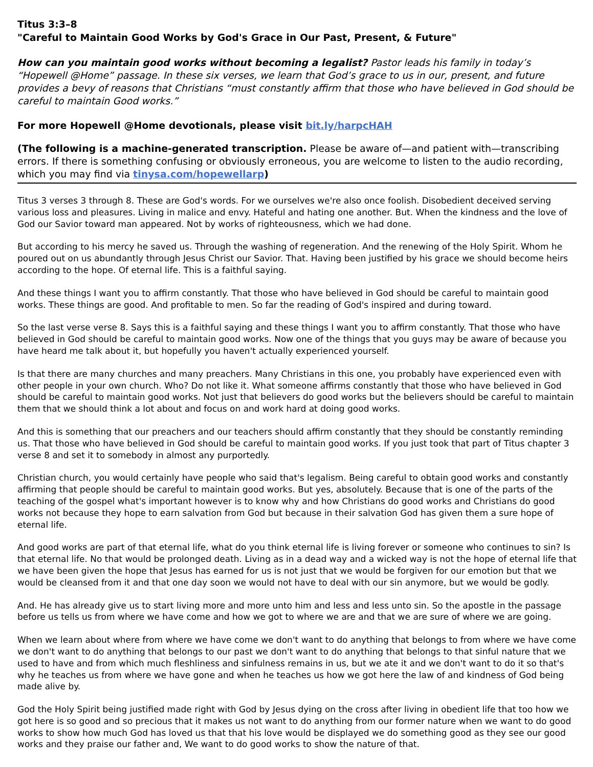Titus 3:3–8
"Careful to Maintain Good Works by God's Grace in Our Past, Present, & Future"
How can you maintain good works without becoming a legalist? Pastor leads his family in today’s “Hopewell @Home” passage. In these six verses, we learn that God’s grace to us in our, present, and future provides a bevy of reasons that Christians “must constantly affirm that those who have believed in God should be careful to maintain Good works.”
For more Hopewell @Home devotionals, please visit bit.ly/harpcHAH
(The following is a machine-generated transcription. Please be aware of—and patient with—transcribing errors. If there is something confusing or obviously erroneous, you are welcome to listen to the audio recording, which you may find via tinysa.com/hopewellarp)
Titus 3 verses 3 through 8. These are God's words. For we ourselves we're also once foolish. Disobedient deceived serving various loss and pleasures. Living in malice and envy. Hateful and hating one another. But. When the kindness and the love of God our Savior toward man appeared. Not by works of righteousness, which we had done.
But according to his mercy he saved us. Through the washing of regeneration. And the renewing of the Holy Spirit. Whom he poured out on us abundantly through Jesus Christ our Savior. That. Having been justified by his grace we should become heirs according to the hope. Of eternal life. This is a faithful saying.
And these things I want you to affirm constantly. That those who have believed in God should be careful to maintain good works. These things are good. And profitable to men. So far the reading of God's inspired and during toward.
So the last verse verse 8. Says this is a faithful saying and these things I want you to affirm constantly. That those who have believed in God should be careful to maintain good works. Now one of the things that you guys may be aware of because you have heard me talk about it, but hopefully you haven't actually experienced yourself.
Is that there are many churches and many preachers. Many Christians in this one, you probably have experienced even with other people in your own church. Who? Do not like it. What someone affirms constantly that those who have believed in God should be careful to maintain good works. Not just that believers do good works but the believers should be careful to maintain them that we should think a lot about and focus on and work hard at doing good works.
And this is something that our preachers and our teachers should affirm constantly that they should be constantly reminding us. That those who have believed in God should be careful to maintain good works. If you just took that part of Titus chapter 3 verse 8 and set it to somebody in almost any purportedly.
Christian church, you would certainly have people who said that's legalism. Being careful to obtain good works and constantly affirming that people should be careful to maintain good works. But yes, absolutely. Because that is one of the parts of the teaching of the gospel what's important however is to know why and how Christians do good works and Christians do good works not because they hope to earn salvation from God but because in their salvation God has given them a sure hope of eternal life.
And good works are part of that eternal life, what do you think eternal life is living forever or someone who continues to sin? Is that eternal life. No that would be prolonged death. Living as in a dead way and a wicked way is not the hope of eternal life that we have been given the hope that Jesus has earned for us is not just that we would be forgiven for our emotion but that we would be cleansed from it and that one day soon we would not have to deal with our sin anymore, but we would be godly.
And. He has already give us to start living more and more unto him and less and less unto sin. So the apostle in the passage before us tells us from where we have come and how we got to where we are and that we are sure of where we are going.
When we learn about where from where we have come we don't want to do anything that belongs to from where we have come we don't want to do anything that belongs to our past we don't want to do anything that belongs to that sinful nature that we used to have and from which much fleshliness and sinfulness remains in us, but we ate it and we don't want to do it so that's why he teaches us from where we have gone and when he teaches us how we got here the law of and kindness of God being made alive by.
God the Holy Spirit being justified made right with God by Jesus dying on the cross after living in obedient life that too how we got here is so good and so precious that it makes us not want to do anything from our former nature when we want to do good works to show how much God has loved us that that his love would be displayed we do something good as they see our good works and they praise our father and, We want to do good works to show the nature of that.